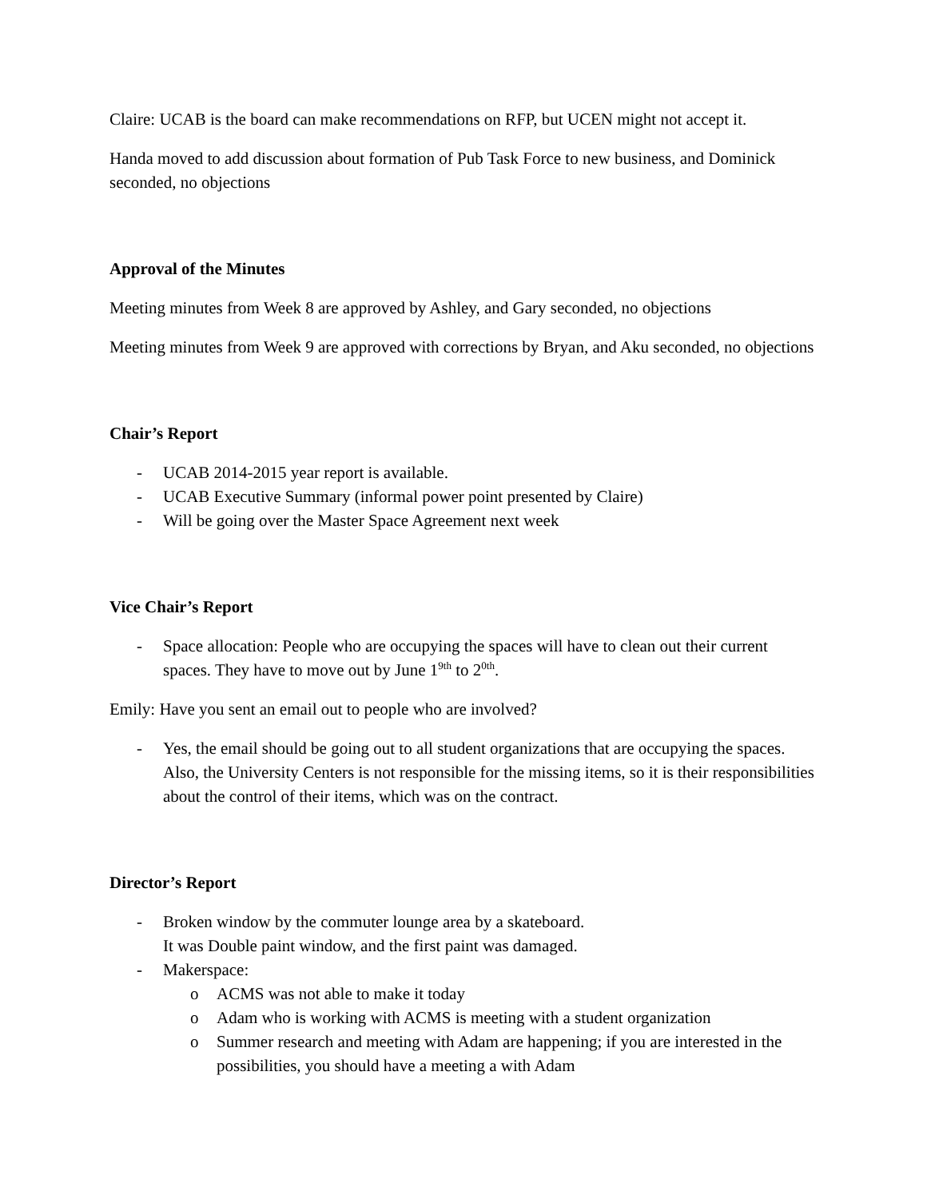Claire: UCAB is the board can make recommendations on RFP, but UCEN might not accept it.
Handa moved to add discussion about formation of Pub Task Force to new business, and Dominick seconded, no objections
Approval of the Minutes
Meeting minutes from Week 8 are approved by Ashley, and Gary seconded, no objections
Meeting minutes from Week 9 are approved with corrections by Bryan, and Aku seconded, no objections
Chair’s Report
- UCAB 2014-2015 year report is available.
- UCAB Executive Summary (informal power point presented by Claire)
- Will be going over the Master Space Agreement next week
Vice Chair’s Report
- Space allocation: People who are occupying the spaces will have to clean out their current spaces. They have to move out by June 1<sup>9th</sup> to 2<sup>0th</sup>.
Emily: Have you sent an email out to people who are involved?
- Yes, the email should be going out to all student organizations that are occupying the spaces. Also, the University Centers is not responsible for the missing items, so it is their responsibilities about the control of their items, which was on the contract.
Director’s Report
- Broken window by the commuter lounge area by a skateboard.
It was Double paint window, and the first paint was damaged.
- Makerspace:
o ACMS was not able to make it today
o Adam who is working with ACMS is meeting with a student organization
o Summer research and meeting with Adam are happening; if you are interested in the possibilities, you should have a meeting a with Adam